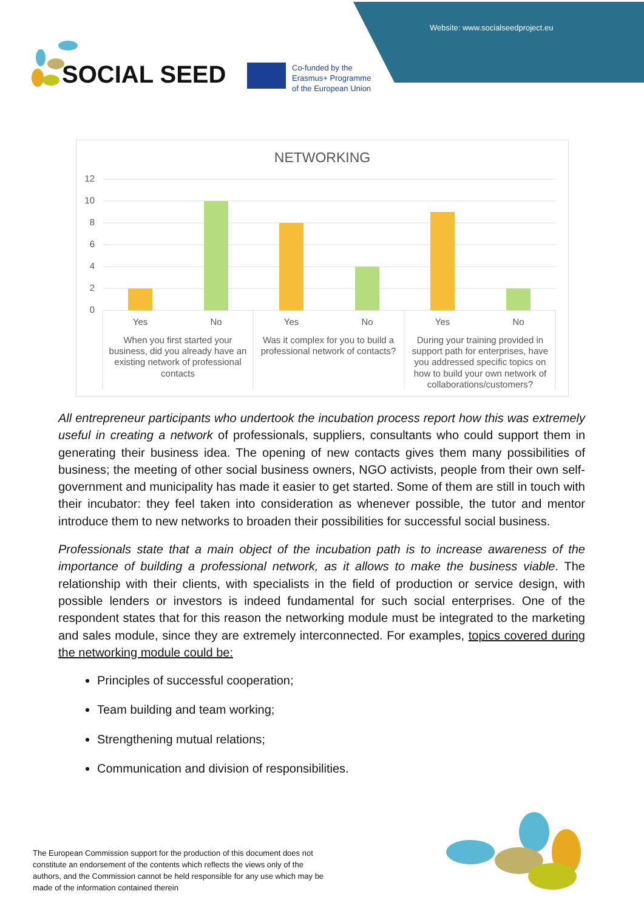Website: www.socialseedproject.eu
SOCIAL SEED
Co-funded by the
Erasmus+ Programme
of the European Union
NETWORKING
12
10
8
6
4
2
0
Yes
No
Yes
No
Yes
No
When you first started your
business, did you already have an
existing network of professional
contacts
Was it complex for you to build a
professional network of contacts?
During your training provided in
support path for enterprises, have
you addressed specific topics on
how to build your own network of
collaborations/customers?
All entrepreneur participants who undertook the incubation process report how this was extremely useful in creating a network of professionals, suppliers, consultants who could support them in generating their business idea. The opening of new contacts gives them many possibilities of business; the meeting of other social business owners, NGO activists, people from their own self-government and municipality has made it easier to get started. Some of them are still in touch with their incubator: they feel taken into consideration as whenever possible, the tutor and mentor introduce them to new networks to broaden their possibilities for successful social business.
Professionals state that a main object of the incubation path is to increase awareness of the importance of building a professional network, as it allows to make the business viable. The relationship with their clients, with specialists in the field of production or service design, with possible lenders or investors is indeed fundamental for such social enterprises. One of the respondent states that for this reason the networking module must be integrated to the marketing and sales module, since they are extremely interconnected. For examples, topics covered during the networking module could be:
Principles of successful cooperation;
Team building and team working;
Strengthening mutual relations;
Communication and division of responsibilities.
The European Commission support for the production of this document does not constitute an endorsement of the contents which reflects the views only of the authors, and the Commission cannot be held responsible for any use which may be made of the information contained therein